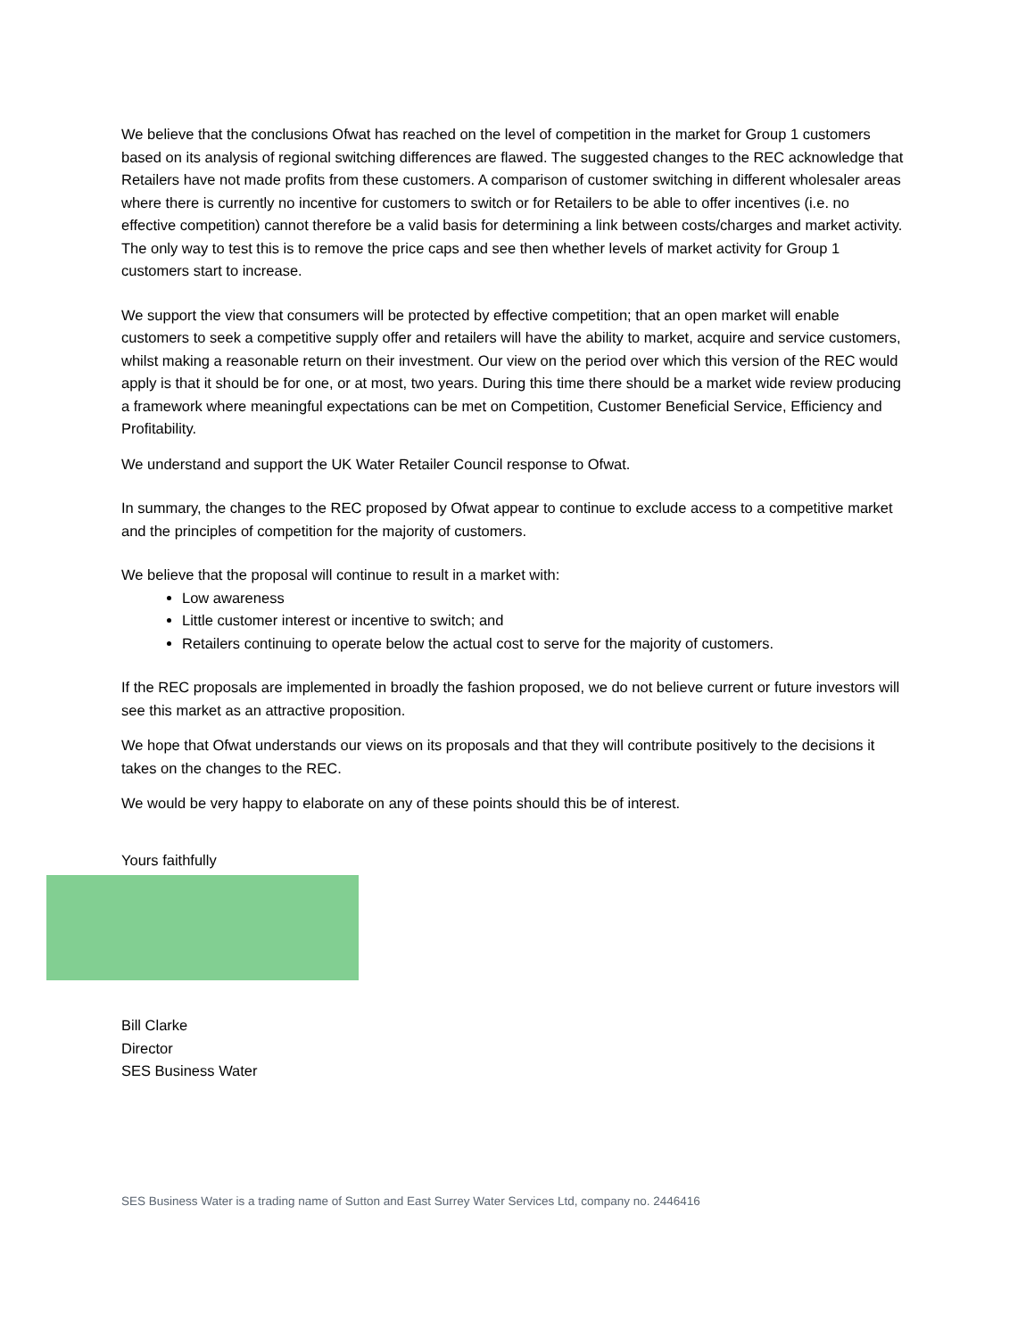We believe that the conclusions Ofwat has reached on the level of competition in the market for Group 1 customers based on its analysis of regional switching differences are flawed. The suggested changes to the REC acknowledge that Retailers have not made profits from these customers. A comparison of customer switching in different wholesaler areas where there is currently no incentive for customers to switch or for Retailers to be able to offer incentives (i.e. no effective competition) cannot therefore be a valid basis for determining a link between costs/charges and market activity. The only way to test this is to remove the price caps and see then whether levels of market activity for Group 1 customers start to increase.
We support the view that consumers will be protected by effective competition; that an open market will enable customers to seek a competitive supply offer and retailers will have the ability to market, acquire and service customers, whilst making a reasonable return on their investment. Our view on the period over which this version of the REC would apply is that it should be for one, or at most, two years. During this time there should be a market wide review producing a framework where meaningful expectations can be met on Competition, Customer Beneficial Service, Efficiency and Profitability.
We understand and support the UK Water Retailer Council response to Ofwat.
In summary, the changes to the REC proposed by Ofwat appear to continue to exclude access to a competitive market and the principles of competition for the majority of customers.
We believe that the proposal will continue to result in a market with:
Low awareness
Little customer interest or incentive to switch; and
Retailers continuing to operate below the actual cost to serve for the majority of customers.
If the REC proposals are implemented in broadly the fashion proposed, we do not believe current or future investors will see this market as an attractive proposition.
We hope that Ofwat understands our views on its proposals and that they will contribute positively to the decisions it takes on the changes to the REC.
We would be very happy to elaborate on any of these points should this be of interest.
Yours faithfully
Bill Clarke
Director
SES Business Water
SES Business Water is a trading name of Sutton and East Surrey Water Services Ltd, company no. 2446416